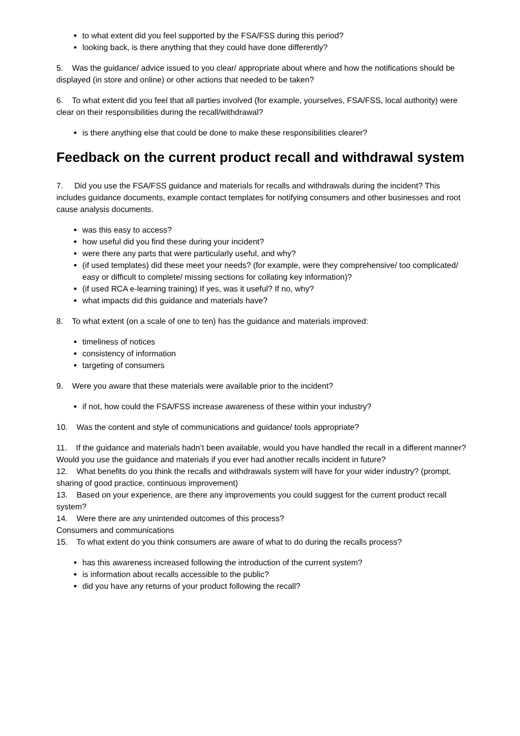to what extent did you feel supported by the FSA/FSS during this period?
looking back, is there anything that they could have done differently?
5. Was the guidance/ advice issued to you clear/ appropriate about where and how the notifications should be displayed (in store and online) or other actions that needed to be taken?
6. To what extent did you feel that all parties involved (for example, yourselves, FSA/FSS, local authority) were clear on their responsibilities during the recall/withdrawal?
is there anything else that could be done to make these responsibilities clearer?
Feedback on the current product recall and withdrawal system
7. Did you use the FSA/FSS guidance and materials for recalls and withdrawals during the incident? This includes guidance documents, example contact templates for notifying consumers and other businesses and root cause analysis documents.
was this easy to access?
how useful did you find these during your incident?
were there any parts that were particularly useful, and why?
(if used templates) did these meet your needs? (for example, were they comprehensive/ too complicated/ easy or difficult to complete/ missing sections for collating key information)?
(if used RCA e-learning training) If yes, was it useful? If no, why?
what impacts did this guidance and materials have?
8. To what extent (on a scale of one to ten) has the guidance and materials improved:
timeliness of notices
consistency of information
targeting of consumers
9. Were you aware that these materials were available prior to the incident?
if not, how could the FSA/FSS increase awareness of these within your industry?
10. Was the content and style of communications and guidance/ tools appropriate?
11. If the guidance and materials hadn’t been available, would you have handled the recall in a different manner? Would you use the guidance and materials if you ever had another recalls incident in future?
12. What benefits do you think the recalls and withdrawals system will have for your wider industry? (prompt, sharing of good practice, continuous improvement)
13. Based on your experience, are there any improvements you could suggest for the current product recall system?
14. Were there are any unintended outcomes of this process?
Consumers and communications
15. To what extent do you think consumers are aware of what to do during the recalls process?
has this awareness increased following the introduction of the current system?
is information about recalls accessible to the public?
did you have any returns of your product following the recall?